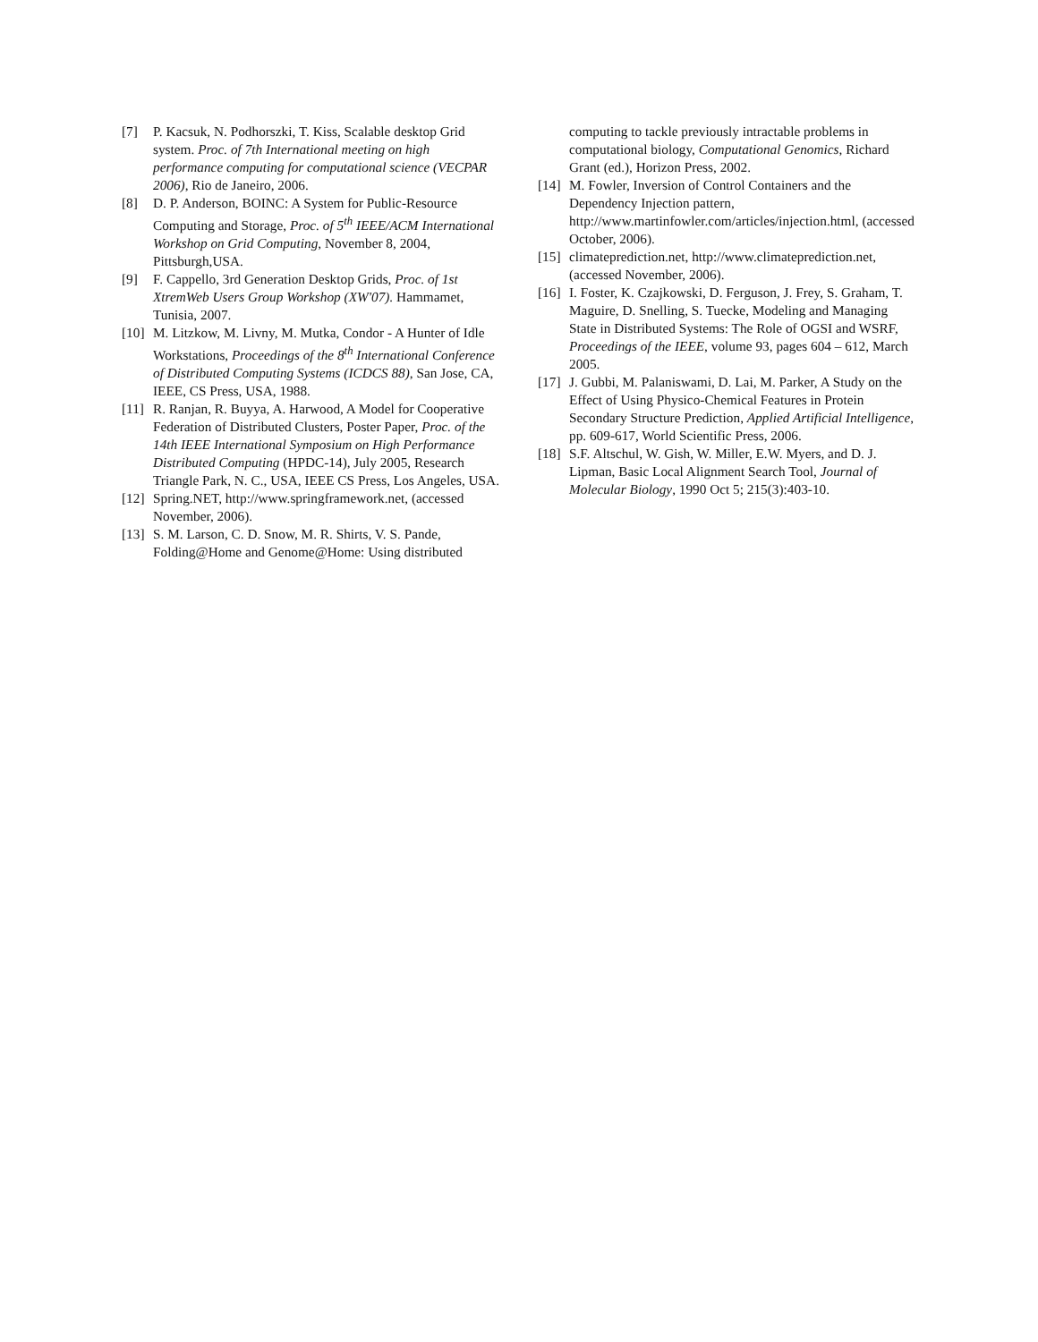[7] P. Kacsuk, N. Podhorszki, T. Kiss, Scalable desktop Grid system. Proc. of 7th International meeting on high performance computing for computational science (VECPAR 2006), Rio de Janeiro, 2006.
[8] D. P. Anderson, BOINC: A System for Public-Resource Computing and Storage, Proc. of 5<sup>th</sup> IEEE/ACM International Workshop on Grid Computing, November 8, 2004, Pittsburgh,USA.
[9] F. Cappello, 3rd Generation Desktop Grids, Proc. of 1st XtremWeb Users Group Workshop (XW'07). Hammamet, Tunisia, 2007.
[10] M. Litzkow, M. Livny, M. Mutka, Condor - A Hunter of Idle Workstations, Proceedings of the 8<sup>th</sup> International Conference of Distributed Computing Systems (ICDCS 88), San Jose, CA, IEEE, CS Press, USA, 1988.
[11] R. Ranjan, R. Buyya, A. Harwood, A Model for Cooperative Federation of Distributed Clusters, Poster Paper, Proc. of the 14th IEEE International Symposium on High Performance Distributed Computing (HPDC-14), July 2005, Research Triangle Park, N. C., USA, IEEE CS Press, Los Angeles, USA.
[12] Spring.NET, http://www.springframework.net, (accessed November, 2006).
[13] S. M. Larson, C. D. Snow, M. R. Shirts, V. S. Pande, Folding@Home and Genome@Home: Using distributed
computing to tackle previously intractable problems in computational biology, Computational Genomics, Richard Grant (ed.), Horizon Press, 2002.
[14] M. Fowler, Inversion of Control Containers and the Dependency Injection pattern, http://www.martinfowler.com/articles/injection.html, (accessed October, 2006).
[15] climateprediction.net, http://www.climateprediction.net, (accessed November, 2006).
[16] I. Foster, K. Czajkowski, D. Ferguson, J. Frey, S. Graham, T. Maguire, D. Snelling, S. Tuecke, Modeling and Managing State in Distributed Systems: The Role of OGSI and WSRF, Proceedings of the IEEE, volume 93, pages 604 – 612, March 2005.
[17] J. Gubbi, M. Palaniswami, D. Lai, M. Parker, A Study on the Effect of Using Physico-Chemical Features in Protein Secondary Structure Prediction, Applied Artificial Intelligence, pp. 609-617, World Scientific Press, 2006.
[18] S.F. Altschul, W. Gish, W. Miller, E.W. Myers, and D. J. Lipman, Basic Local Alignment Search Tool, Journal of Molecular Biology, 1990 Oct 5; 215(3):403-10.